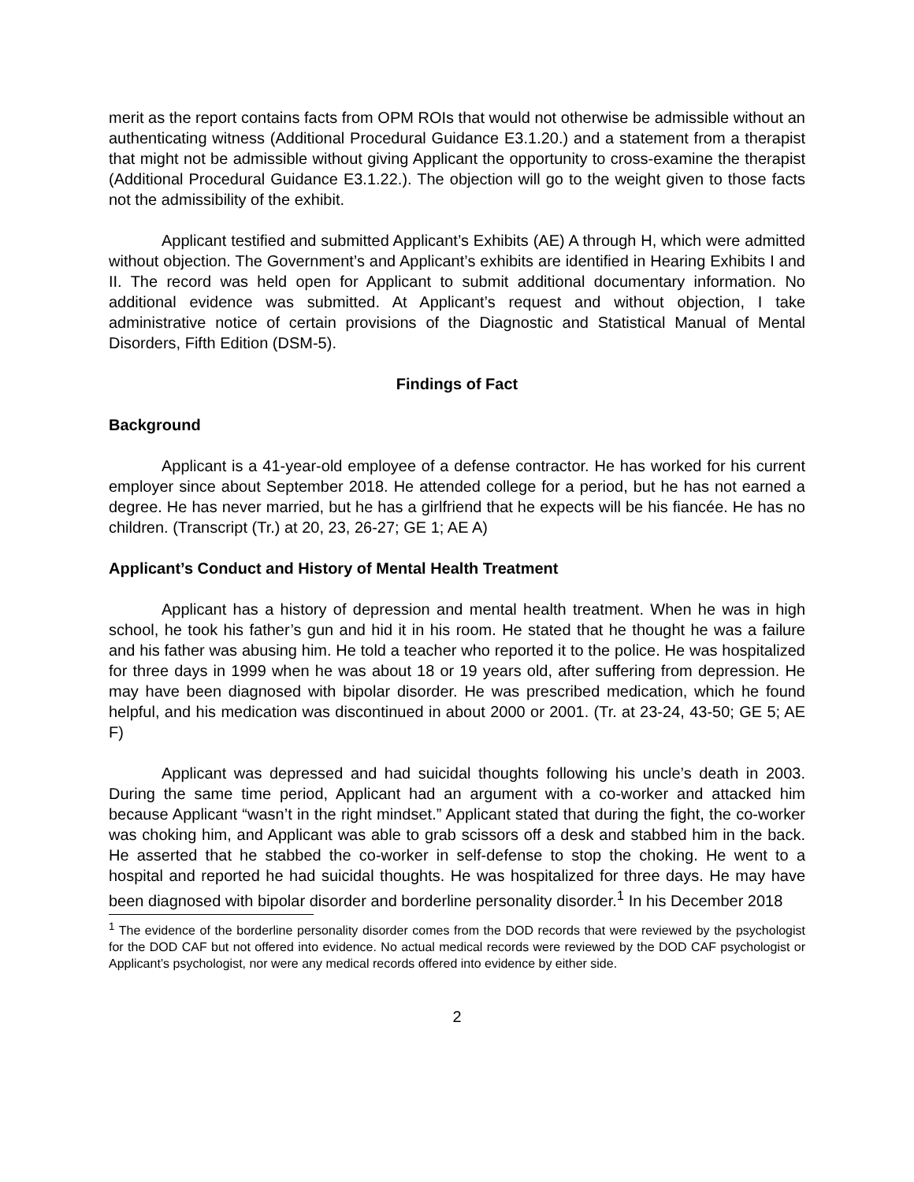merit as the report contains facts from OPM ROIs that would not otherwise be admissible without an authenticating witness (Additional Procedural Guidance E3.1.20.) and a statement from a therapist that might not be admissible without giving Applicant the opportunity to cross-examine the therapist (Additional Procedural Guidance E3.1.22.). The objection will go to the weight given to those facts not the admissibility of the exhibit.
Applicant testified and submitted Applicant’s Exhibits (AE) A through H, which were admitted without objection. The Government’s and Applicant’s exhibits are identified in Hearing Exhibits I and II. The record was held open for Applicant to submit additional documentary information. No additional evidence was submitted. At Applicant’s request and without objection, I take administrative notice of certain provisions of the Diagnostic and Statistical Manual of Mental Disorders, Fifth Edition (DSM-5).
Findings of Fact
Background
Applicant is a 41-year-old employee of a defense contractor. He has worked for his current employer since about September 2018. He attended college for a period, but he has not earned a degree. He has never married, but he has a girlfriend that he expects will be his fiancée. He has no children. (Transcript (Tr.) at 20, 23, 26-27; GE 1; AE A)
Applicant’s Conduct and History of Mental Health Treatment
Applicant has a history of depression and mental health treatment. When he was in high school, he took his father’s gun and hid it in his room. He stated that he thought he was a failure and his father was abusing him. He told a teacher who reported it to the police. He was hospitalized for three days in 1999 when he was about 18 or 19 years old, after suffering from depression. He may have been diagnosed with bipolar disorder. He was prescribed medication, which he found helpful, and his medication was discontinued in about 2000 or 2001. (Tr. at 23-24, 43-50; GE 5; AE F)
Applicant was depressed and had suicidal thoughts following his uncle’s death in 2003. During the same time period, Applicant had an argument with a co-worker and attacked him because Applicant “wasn’t in the right mindset.” Applicant stated that during the fight, the co-worker was choking him, and Applicant was able to grab scissors off a desk and stabbed him in the back. He asserted that he stabbed the co-worker in self-defense to stop the choking. He went to a hospital and reported he had suicidal thoughts. He was hospitalized for three days. He may have been diagnosed with bipolar disorder and borderline personality disorder.<sup>1</sup> In his December 2018
<sup>1</sup> The evidence of the borderline personality disorder comes from the DOD records that were reviewed by the psychologist for the DOD CAF but not offered into evidence. No actual medical records were reviewed by the DOD CAF psychologist or Applicant’s psychologist, nor were any medical records offered into evidence by either side.
2